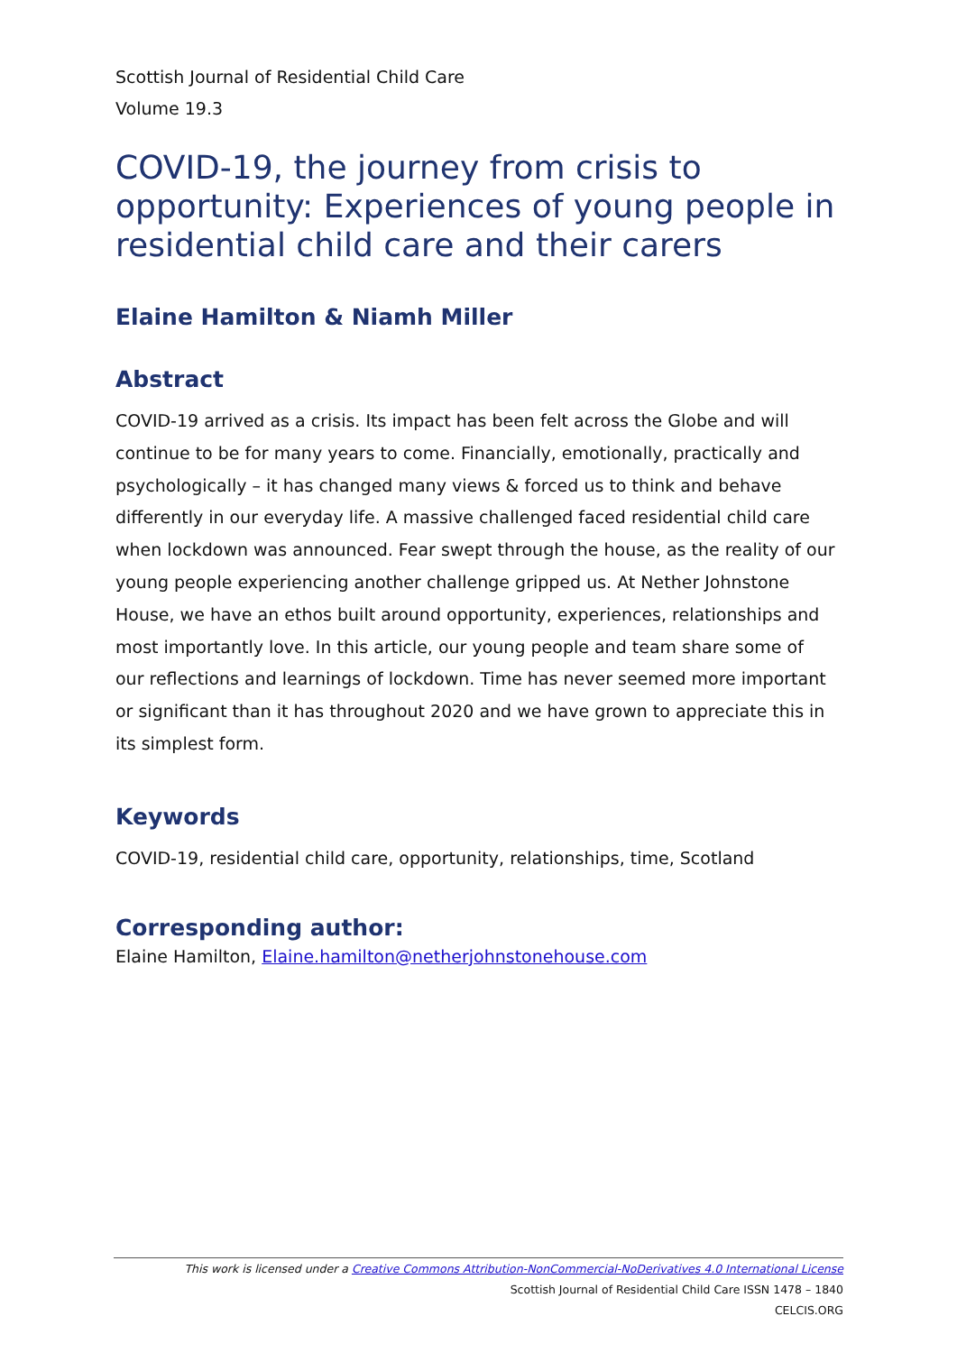Scottish Journal of Residential Child Care
Volume 19.3
COVID-19, the journey from crisis to opportunity: Experiences of young people in residential child care and their carers
Elaine Hamilton & Niamh Miller
Abstract
COVID-19 arrived as a crisis. Its impact has been felt across the Globe and will continue to be for many years to come. Financially, emotionally, practically and psychologically – it has changed many views & forced us to think and behave differently in our everyday life. A massive challenged faced residential child care when lockdown was announced. Fear swept through the house, as the reality of our young people experiencing another challenge gripped us. At Nether Johnstone House, we have an ethos built around opportunity, experiences, relationships and most importantly love. In this article, our young people and team share some of our reflections and learnings of lockdown. Time has never seemed more important or significant than it has throughout 2020 and we have grown to appreciate this in its simplest form.
Keywords
COVID-19, residential child care, opportunity, relationships, time, Scotland
Corresponding author:
Elaine Hamilton, Elaine.hamilton@netherjohnstonehouse.com
This work is licensed under a Creative Commons Attribution-NonCommercial-NoDerivatives 4.0 International License
Scottish Journal of Residential Child Care ISSN 1478 – 1840
CELCIS.ORG